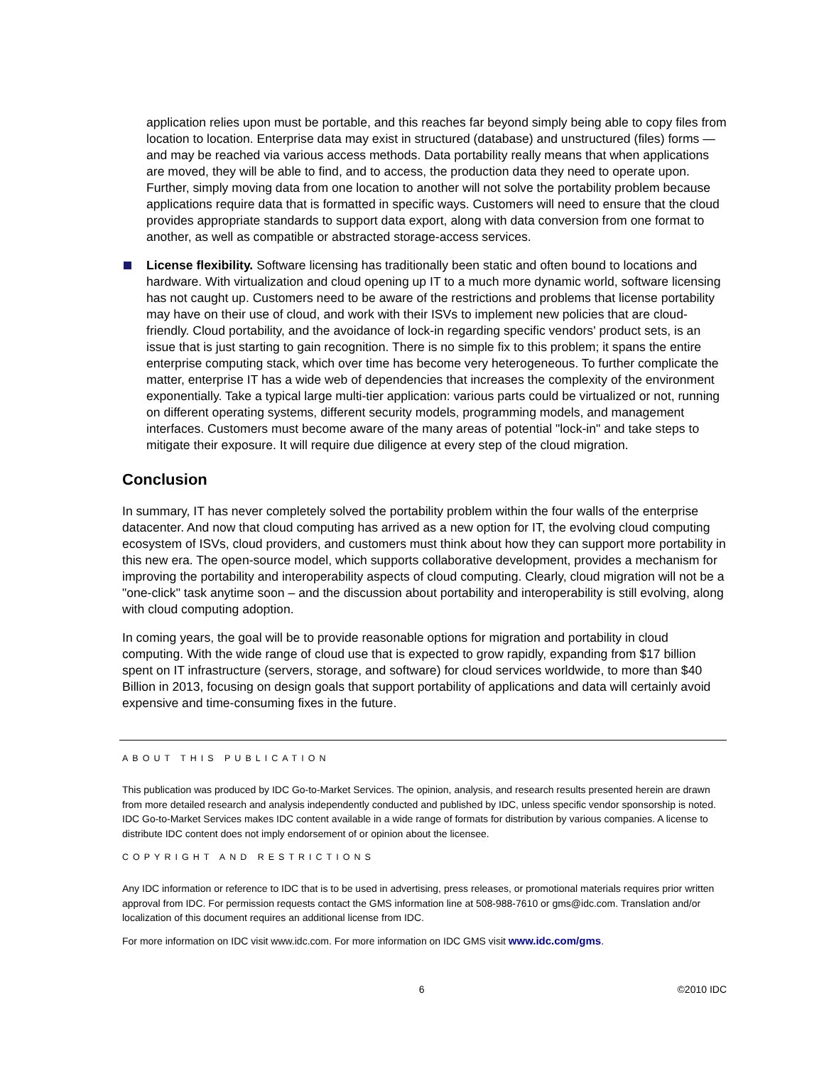application relies upon must be portable, and this reaches far beyond simply being able to copy files from location to location. Enterprise data may exist in structured (database) and unstructured (files) forms — and may be reached via various access methods. Data portability really means that when applications are moved, they will be able to find, and to access, the production data they need to operate upon. Further, simply moving data from one location to another will not solve the portability problem because applications require data that is formatted in specific ways. Customers will need to ensure that the cloud provides appropriate standards to support data export, along with data conversion from one format to another, as well as compatible or abstracted storage-access services.
License flexibility. Software licensing has traditionally been static and often bound to locations and hardware. With virtualization and cloud opening up IT to a much more dynamic world, software licensing has not caught up. Customers need to be aware of the restrictions and problems that license portability may have on their use of cloud, and work with their ISVs to implement new policies that are cloud-friendly. Cloud portability, and the avoidance of lock-in regarding specific vendors' product sets, is an issue that is just starting to gain recognition. There is no simple fix to this problem; it spans the entire enterprise computing stack, which over time has become very heterogeneous. To further complicate the matter, enterprise IT has a wide web of dependencies that increases the complexity of the environment exponentially. Take a typical large multi-tier application: various parts could be virtualized or not, running on different operating systems, different security models, programming models, and management interfaces. Customers must become aware of the many areas of potential "lock-in" and take steps to mitigate their exposure. It will require due diligence at every step of the cloud migration.
Conclusion
In summary, IT has never completely solved the portability problem within the four walls of the enterprise datacenter. And now that cloud computing has arrived as a new option for IT, the evolving cloud computing ecosystem of ISVs, cloud providers, and customers must think about how they can support more portability in this new era. The open-source model, which supports collaborative development, provides a mechanism for improving the portability and interoperability aspects of cloud computing. Clearly, cloud migration will not be a "one-click" task anytime soon – and the discussion about portability and interoperability is still evolving, along with cloud computing adoption.
In coming years, the goal will be to provide reasonable options for migration and portability in cloud computing. With the wide range of cloud use that is expected to grow rapidly, expanding from $17 billion spent on IT infrastructure (servers, storage, and software) for cloud services worldwide, to more than $40 Billion in 2013, focusing on design goals that support portability of applications and data will certainly avoid expensive and time-consuming fixes in the future.
ABOUT THIS PUBLICATION
This publication was produced by IDC Go-to-Market Services. The opinion, analysis, and research results presented herein are drawn from more detailed research and analysis independently conducted and published by IDC, unless specific vendor sponsorship is noted. IDC Go-to-Market Services makes IDC content available in a wide range of formats for distribution by various companies. A license to distribute IDC content does not imply endorsement of or opinion about the licensee.
COPYRIGHT AND RESTRICTIONS
Any IDC information or reference to IDC that is to be used in advertising, press releases, or promotional materials requires prior written approval from IDC. For permission requests contact the GMS information line at 508-988-7610 or gms@idc.com. Translation and/or localization of this document requires an additional license from IDC.
For more information on IDC visit www.idc.com. For more information on IDC GMS visit www.idc.com/gms.
6 ©2010 IDC